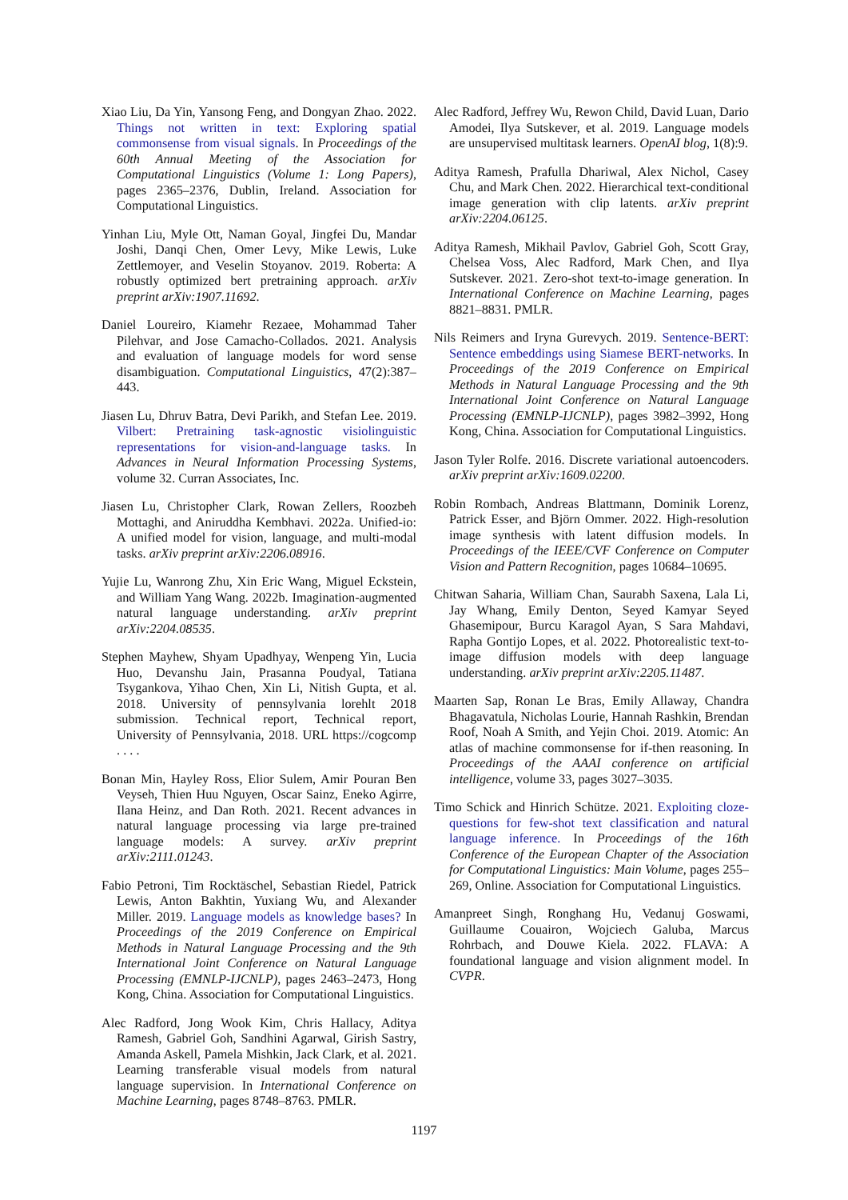Xiao Liu, Da Yin, Yansong Feng, and Dongyan Zhao. 2022. Things not written in text: Exploring spatial commonsense from visual signals. In Proceedings of the 60th Annual Meeting of the Association for Computational Linguistics (Volume 1: Long Papers), pages 2365–2376, Dublin, Ireland. Association for Computational Linguistics.
Yinhan Liu, Myle Ott, Naman Goyal, Jingfei Du, Mandar Joshi, Danqi Chen, Omer Levy, Mike Lewis, Luke Zettlemoyer, and Veselin Stoyanov. 2019. Roberta: A robustly optimized bert pretraining approach. arXiv preprint arXiv:1907.11692.
Daniel Loureiro, Kiamehr Rezaee, Mohammad Taher Pilehvar, and Jose Camacho-Collados. 2021. Analysis and evaluation of language models for word sense disambiguation. Computational Linguistics, 47(2):387–443.
Jiasen Lu, Dhruv Batra, Devi Parikh, and Stefan Lee. 2019. Vilbert: Pretraining task-agnostic visiolinguistic representations for vision-and-language tasks. In Advances in Neural Information Processing Systems, volume 32. Curran Associates, Inc.
Jiasen Lu, Christopher Clark, Rowan Zellers, Roozbeh Mottaghi, and Aniruddha Kembhavi. 2022a. Unified-io: A unified model for vision, language, and multi-modal tasks. arXiv preprint arXiv:2206.08916.
Yujie Lu, Wanrong Zhu, Xin Eric Wang, Miguel Eckstein, and William Yang Wang. 2022b. Imagination-augmented natural language understanding. arXiv preprint arXiv:2204.08535.
Stephen Mayhew, Shyam Upadhyay, Wenpeng Yin, Lucia Huo, Devanshu Jain, Prasanna Poudyal, Tatiana Tsygankova, Yihao Chen, Xin Li, Nitish Gupta, et al. 2018. University of pennsylvania lorehlt 2018 submission. Technical report, Technical report, University of Pennsylvania, 2018. URL https://cogcomp . . . .
Bonan Min, Hayley Ross, Elior Sulem, Amir Pouran Ben Veyseh, Thien Huu Nguyen, Oscar Sainz, Eneko Agirre, Ilana Heinz, and Dan Roth. 2021. Recent advances in natural language processing via large pre-trained language models: A survey. arXiv preprint arXiv:2111.01243.
Fabio Petroni, Tim Rocktäschel, Sebastian Riedel, Patrick Lewis, Anton Bakhtin, Yuxiang Wu, and Alexander Miller. 2019. Language models as knowledge bases? In Proceedings of the 2019 Conference on Empirical Methods in Natural Language Processing and the 9th International Joint Conference on Natural Language Processing (EMNLP-IJCNLP), pages 2463–2473, Hong Kong, China. Association for Computational Linguistics.
Alec Radford, Jong Wook Kim, Chris Hallacy, Aditya Ramesh, Gabriel Goh, Sandhini Agarwal, Girish Sastry, Amanda Askell, Pamela Mishkin, Jack Clark, et al. 2021. Learning transferable visual models from natural language supervision. In International Conference on Machine Learning, pages 8748–8763. PMLR.
Alec Radford, Jeffrey Wu, Rewon Child, David Luan, Dario Amodei, Ilya Sutskever, et al. 2019. Language models are unsupervised multitask learners. OpenAI blog, 1(8):9.
Aditya Ramesh, Prafulla Dhariwal, Alex Nichol, Casey Chu, and Mark Chen. 2022. Hierarchical text-conditional image generation with clip latents. arXiv preprint arXiv:2204.06125.
Aditya Ramesh, Mikhail Pavlov, Gabriel Goh, Scott Gray, Chelsea Voss, Alec Radford, Mark Chen, and Ilya Sutskever. 2021. Zero-shot text-to-image generation. In International Conference on Machine Learning, pages 8821–8831. PMLR.
Nils Reimers and Iryna Gurevych. 2019. Sentence-BERT: Sentence embeddings using Siamese BERT-networks. In Proceedings of the 2019 Conference on Empirical Methods in Natural Language Processing and the 9th International Joint Conference on Natural Language Processing (EMNLP-IJCNLP), pages 3982–3992, Hong Kong, China. Association for Computational Linguistics.
Jason Tyler Rolfe. 2016. Discrete variational autoencoders. arXiv preprint arXiv:1609.02200.
Robin Rombach, Andreas Blattmann, Dominik Lorenz, Patrick Esser, and Björn Ommer. 2022. High-resolution image synthesis with latent diffusion models. In Proceedings of the IEEE/CVF Conference on Computer Vision and Pattern Recognition, pages 10684–10695.
Chitwan Saharia, William Chan, Saurabh Saxena, Lala Li, Jay Whang, Emily Denton, Seyed Kamyar Seyed Ghasemipour, Burcu Karagol Ayan, S Sara Mahdavi, Rapha Gontijo Lopes, et al. 2022. Photorealistic text-to-image diffusion models with deep language understanding. arXiv preprint arXiv:2205.11487.
Maarten Sap, Ronan Le Bras, Emily Allaway, Chandra Bhagavatula, Nicholas Lourie, Hannah Rashkin, Brendan Roof, Noah A Smith, and Yejin Choi. 2019. Atomic: An atlas of machine commonsense for if-then reasoning. In Proceedings of the AAAI conference on artificial intelligence, volume 33, pages 3027–3035.
Timo Schick and Hinrich Schütze. 2021. Exploiting cloze-questions for few-shot text classification and natural language inference. In Proceedings of the 16th Conference of the European Chapter of the Association for Computational Linguistics: Main Volume, pages 255–269, Online. Association for Computational Linguistics.
Amanpreet Singh, Ronghang Hu, Vedanuj Goswami, Guillaume Couairon, Wojciech Galuba, Marcus Rohrbach, and Douwe Kiela. 2022. FLAVA: A foundational language and vision alignment model. In CVPR.
1197